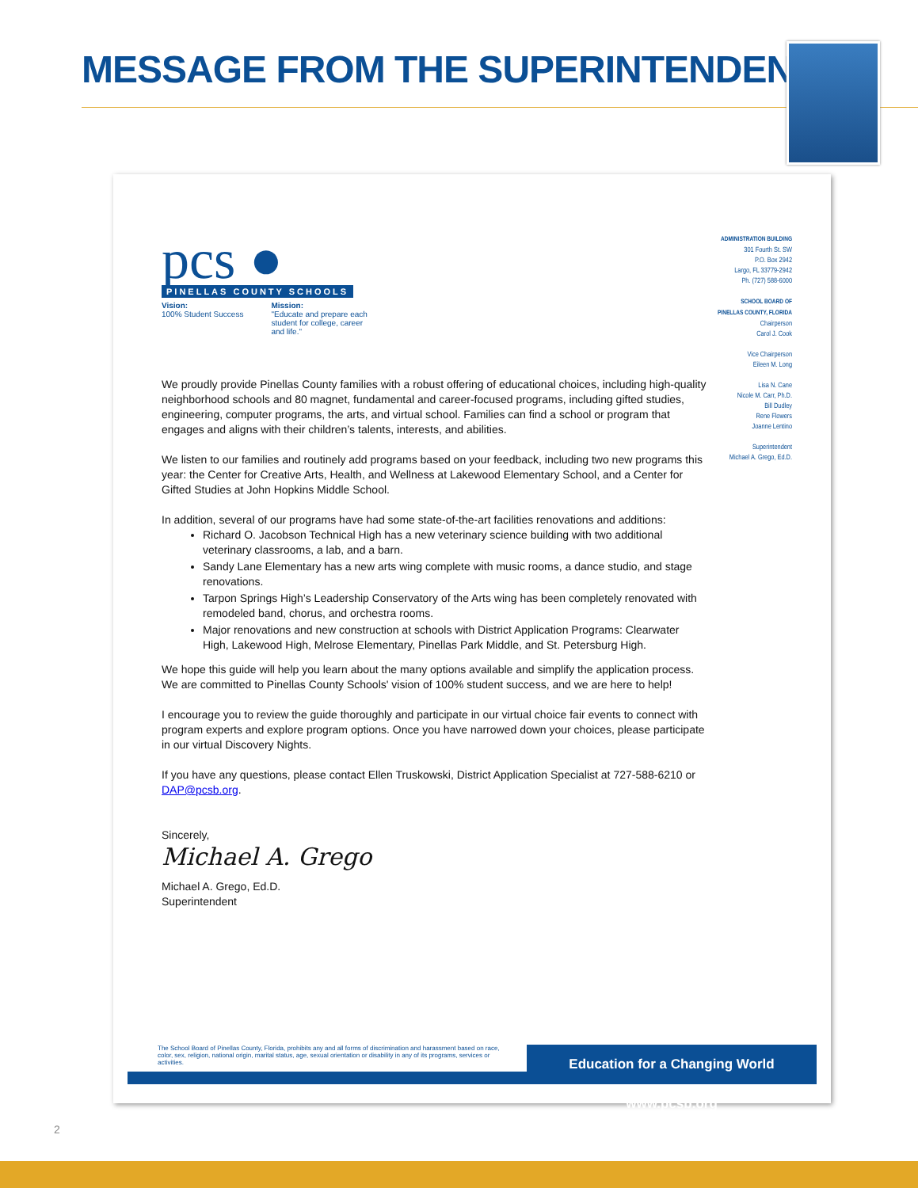MESSAGE FROM THE SUPERINTENDENT
pcs ●
PINELLAS COUNTY SCHOOLS
Vision:
100% Student Success
Mission:
"Educate and prepare each
student for college, career
and life."
ADMINISTRATION BUILDING
301 Fourth St. SW
P.O. Box 2942
Largo, FL 33779-2942
Ph. (727) 588-6000
SCHOOL BOARD OF
PINELLAS COUNTY, FLORIDA
Chairperson
Carol J. Cook
Vice Chairperson
Eileen M. Long
Lisa N. Cane
Nicole M. Carr, Ph.D.
Bill Dudley
Rene Flowers
Joanne Lentino
Superintendent
Michael A. Grego, Ed.D.
We proudly provide Pinellas County families with a robust offering of educational choices, including high-quality neighborhood schools and 80 magnet, fundamental and career-focused programs, including gifted studies, engineering, computer programs, the arts, and virtual school. Families can find a school or program that engages and aligns with their children’s talents, interests, and abilities.
We listen to our families and routinely add programs based on your feedback, including two new programs this year: the Center for Creative Arts, Health, and Wellness at Lakewood Elementary School, and a Center for Gifted Studies at John Hopkins Middle School.
In addition, several of our programs have had some state-of-the-art facilities renovations and additions:
Richard O. Jacobson Technical High has a new veterinary science building with two additional veterinary classrooms, a lab, and a barn.
Sandy Lane Elementary has a new arts wing complete with music rooms, a dance studio, and stage renovations.
Tarpon Springs High’s Leadership Conservatory of the Arts wing has been completely renovated with remodeled band, chorus, and orchestra rooms.
Major renovations and new construction at schools with District Application Programs: Clearwater High, Lakewood High, Melrose Elementary, Pinellas Park Middle, and St. Petersburg High.
We hope this guide will help you learn about the many options available and simplify the application process. We are committed to Pinellas County Schools' vision of 100% student success, and we are here to help!
I encourage you to review the guide thoroughly and participate in our virtual choice fair events to connect with program experts and explore program options. Once you have narrowed down your choices, please participate in our virtual Discovery Nights.
If you have any questions, please contact Ellen Truskowski, District Application Specialist at 727-588-6210 or DAP@pcsb.org.
Sincerely,
Michael A. Grego
Michael A. Grego, Ed.D.
Superintendent
The School Board of Pinellas County, Florida, prohibits any and all forms of discrimination and harassment based on race, color, sex, religion, national origin, marital status, age, sexual orientation or disability in any of its programs, services or activities.
Education for a Changing World www.pcsb.org
2